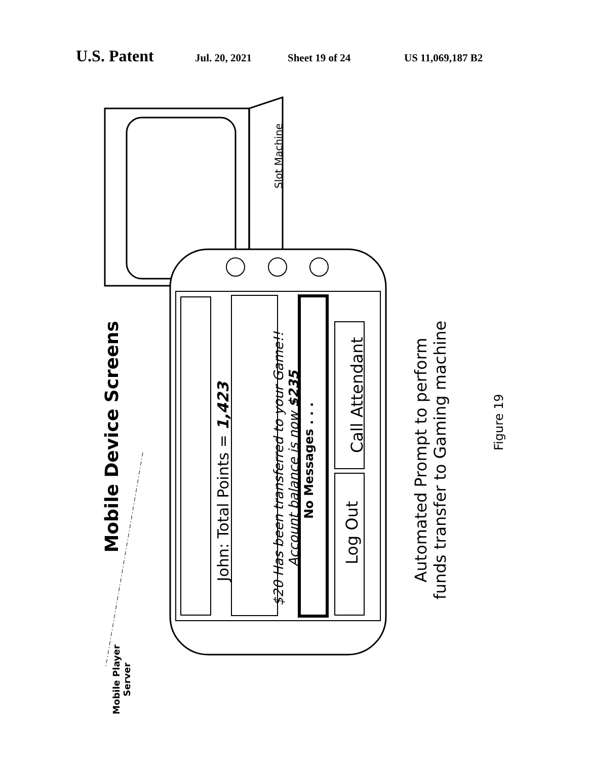U.S. Patent Jul. 20, 2021 Sheet 19 of 24 US 11,069,187 B2
Mobile Device Screens
Slot Machine
John: Total Points = 1,423
$20 Has been transferred to your Game!!
Account balance is now $235
No Messages . . .
Call Attendant
Log Out
Mobile Player Server
Automated Prompt to perform funds transfer to Gaming machine
Figure 19